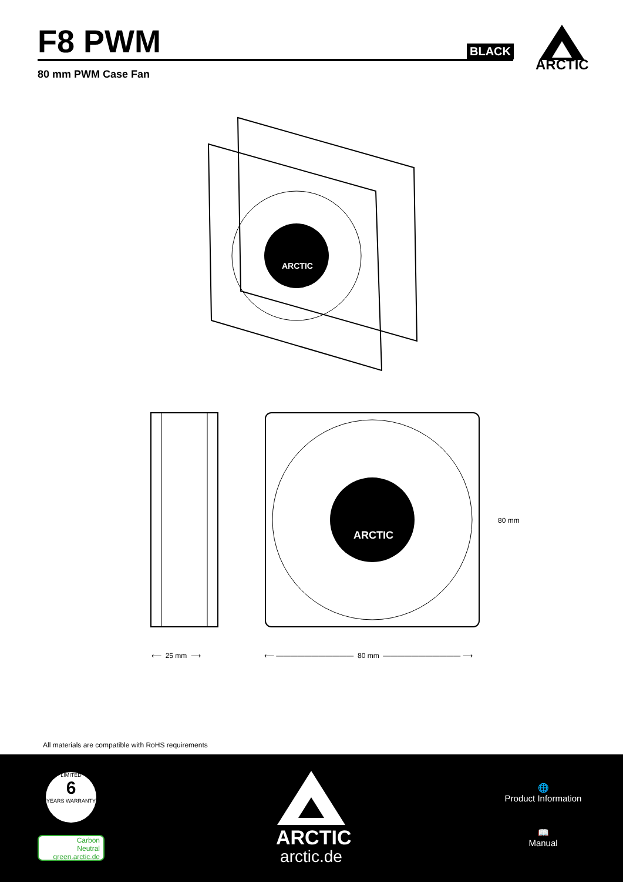F8 PWM
80 mm PWM Case Fan
BLACK
ARCTIC
ARCTIC
ARCTIC
80 mm
⟵ 25 mm ⟶
⟵ ——————————— 80 mm ——————————— ⟶
All materials are compatible with RoHS requirements
LIMITED
6
YEARS WARRANTY
Carbon
Neutral
green.arctic.de
ARCTIC
arctic.de
🌐
Product Information
📖
Manual